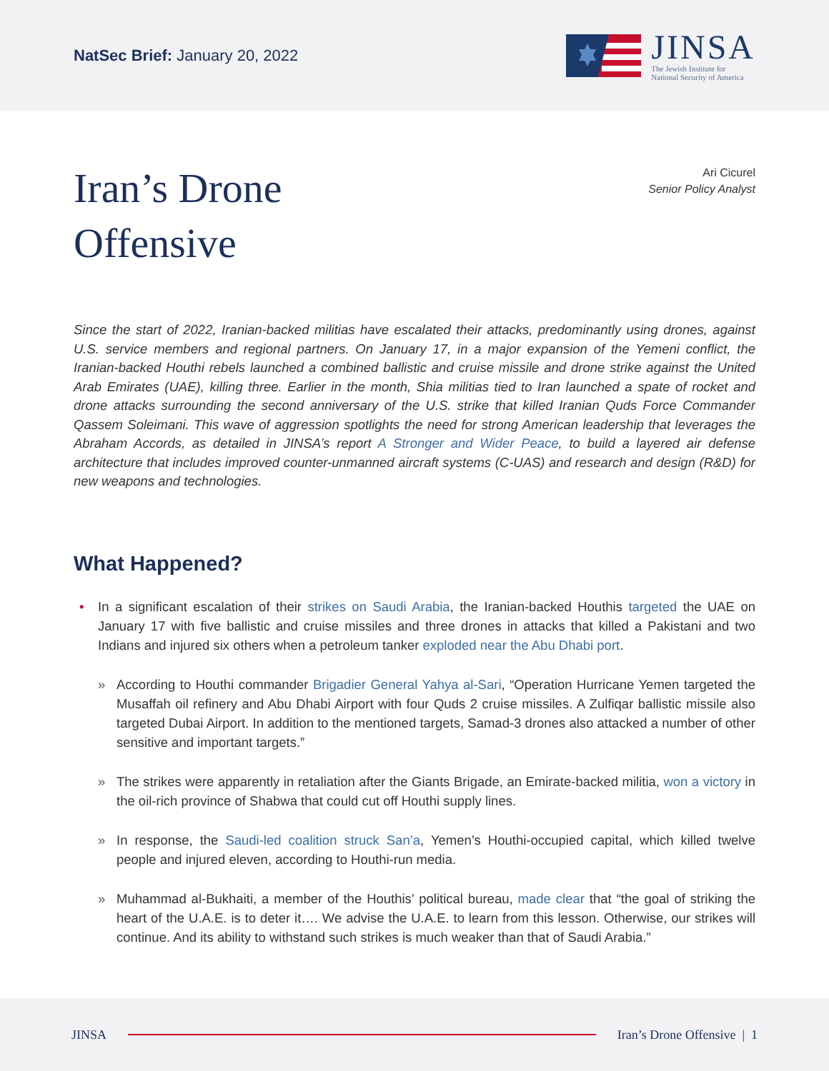NatSec Brief: January 20, 2022
JINSA
The Jewish Institute for
National Security of America
Iran’s Drone
Offensive
Ari Cicurel
Senior Policy Analyst
Since the start of 2022, Iranian-backed militias have escalated their attacks, predominantly using drones, against U.S. service members and regional partners. On January 17, in a major expansion of the Yemeni conflict, the Iranian-backed Houthi rebels launched a combined ballistic and cruise missile and drone strike against the United Arab Emirates (UAE), killing three. Earlier in the month, Shia militias tied to Iran launched a spate of rocket and drone attacks surrounding the second anniversary of the U.S. strike that killed Iranian Quds Force Commander Qassem Soleimani. This wave of aggression spotlights the need for strong American leadership that leverages the Abraham Accords, as detailed in JINSA’s report A Stronger and Wider Peace, to build a layered air defense architecture that includes improved counter-unmanned aircraft systems (C-UAS) and research and design (R&D) for new weapons and technologies.
What Happened?
• In a significant escalation of their strikes on Saudi Arabia, the Iranian-backed Houthis targeted the UAE on January 17 with five ballistic and cruise missiles and three drones in attacks that killed a Pakistani and two Indians and injured six others when a petroleum tanker exploded near the Abu Dhabi port.
» According to Houthi commander Brigadier General Yahya al-Sari, “Operation Hurricane Yemen targeted the Musaffah oil refinery and Abu Dhabi Airport with four Quds 2 cruise missiles. A Zulfiqar ballistic missile also targeted Dubai Airport. In addition to the mentioned targets, Samad-3 drones also attacked a number of other sensitive and important targets.”
» The strikes were apparently in retaliation after the Giants Brigade, an Emirate-backed militia, won a victory in the oil-rich province of Shabwa that could cut off Houthi supply lines.
» In response, the Saudi-led coalition struck San’a, Yemen’s Houthi-occupied capital, which killed twelve people and injured eleven, according to Houthi-run media.
» Muhammad al-Bukhaiti, a member of the Houthis’ political bureau, made clear that “the goal of striking the heart of the U.A.E. is to deter it…. We advise the U.A.E. to learn from this lesson. Otherwise, our strikes will continue. And its ability to withstand such strikes is much weaker than that of Saudi Arabia.”
JINSA Iran’s Drone Offensive | 1